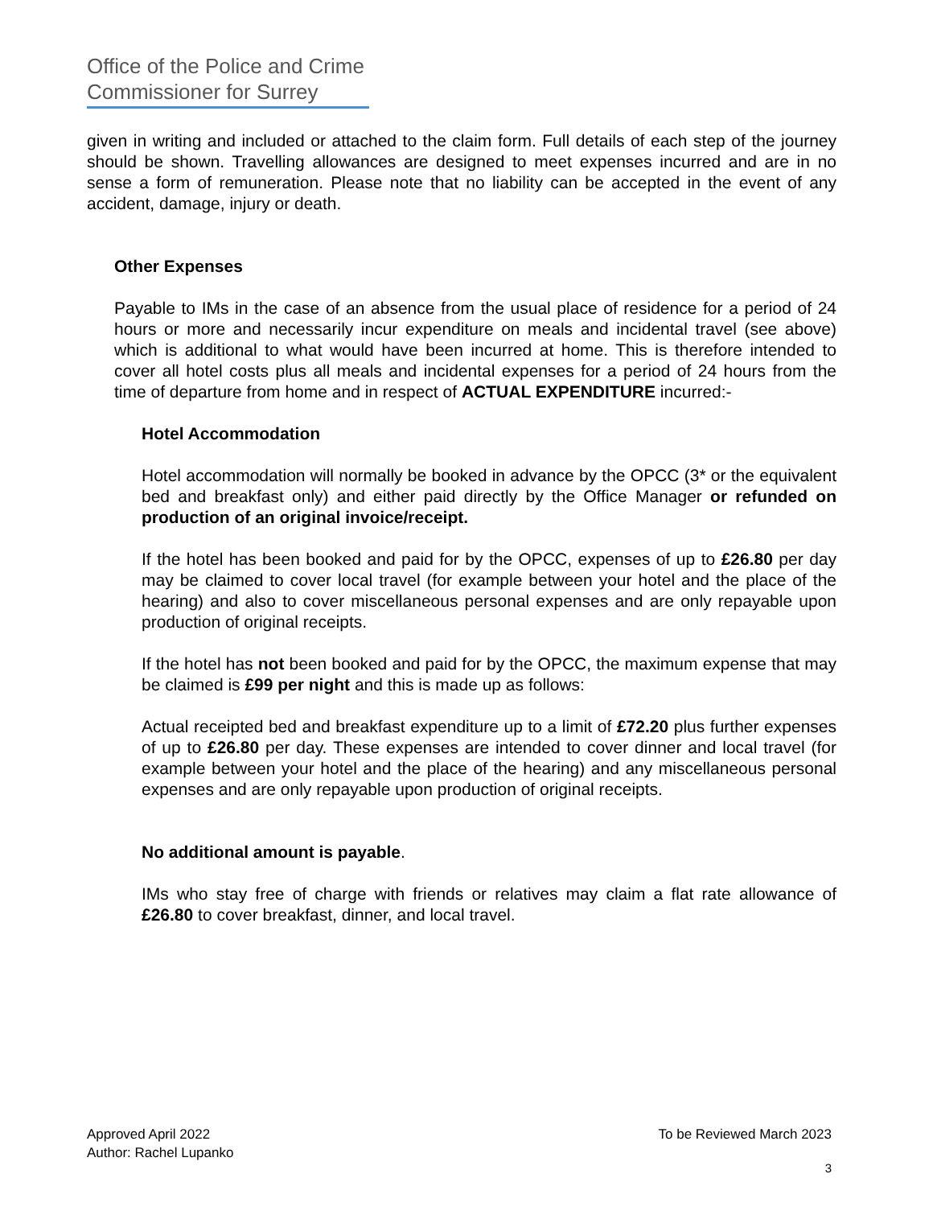Office of the Police and Crime
Commissioner for Surrey
given in writing and included or attached to the claim form. Full details of each step of the journey should be shown. Travelling allowances are designed to meet expenses incurred and are in no sense a form of remuneration. Please note that no liability can be accepted in the event of any accident, damage, injury or death.
Other Expenses
Payable to IMs in the case of an absence from the usual place of residence for a period of 24 hours or more and necessarily incur expenditure on meals and incidental travel (see above) which is additional to what would have been incurred at home. This is therefore intended to cover all hotel costs plus all meals and incidental expenses for a period of 24 hours from the time of departure from home and in respect of ACTUAL EXPENDITURE incurred:-
Hotel Accommodation
Hotel accommodation will normally be booked in advance by the OPCC (3* or the equivalent bed and breakfast only) and either paid directly by the Office Manager or refunded on production of an original invoice/receipt.
If the hotel has been booked and paid for by the OPCC, expenses of up to £26.80 per day may be claimed to cover local travel (for example between your hotel and the place of the hearing) and also to cover miscellaneous personal expenses and are only repayable upon production of original receipts.
If the hotel has not been booked and paid for by the OPCC, the maximum expense that may be claimed is £99 per night and this is made up as follows:
Actual receipted bed and breakfast expenditure up to a limit of £72.20 plus further expenses of up to £26.80 per day. These expenses are intended to cover dinner and local travel (for example between your hotel and the place of the hearing) and any miscellaneous personal expenses and are only repayable upon production of original receipts.
No additional amount is payable.
IMs who stay free of charge with friends or relatives may claim a flat rate allowance of £26.80 to cover breakfast, dinner, and local travel.
Approved April 2022
Author: Rachel Lupanko
To be Reviewed March 2023
3